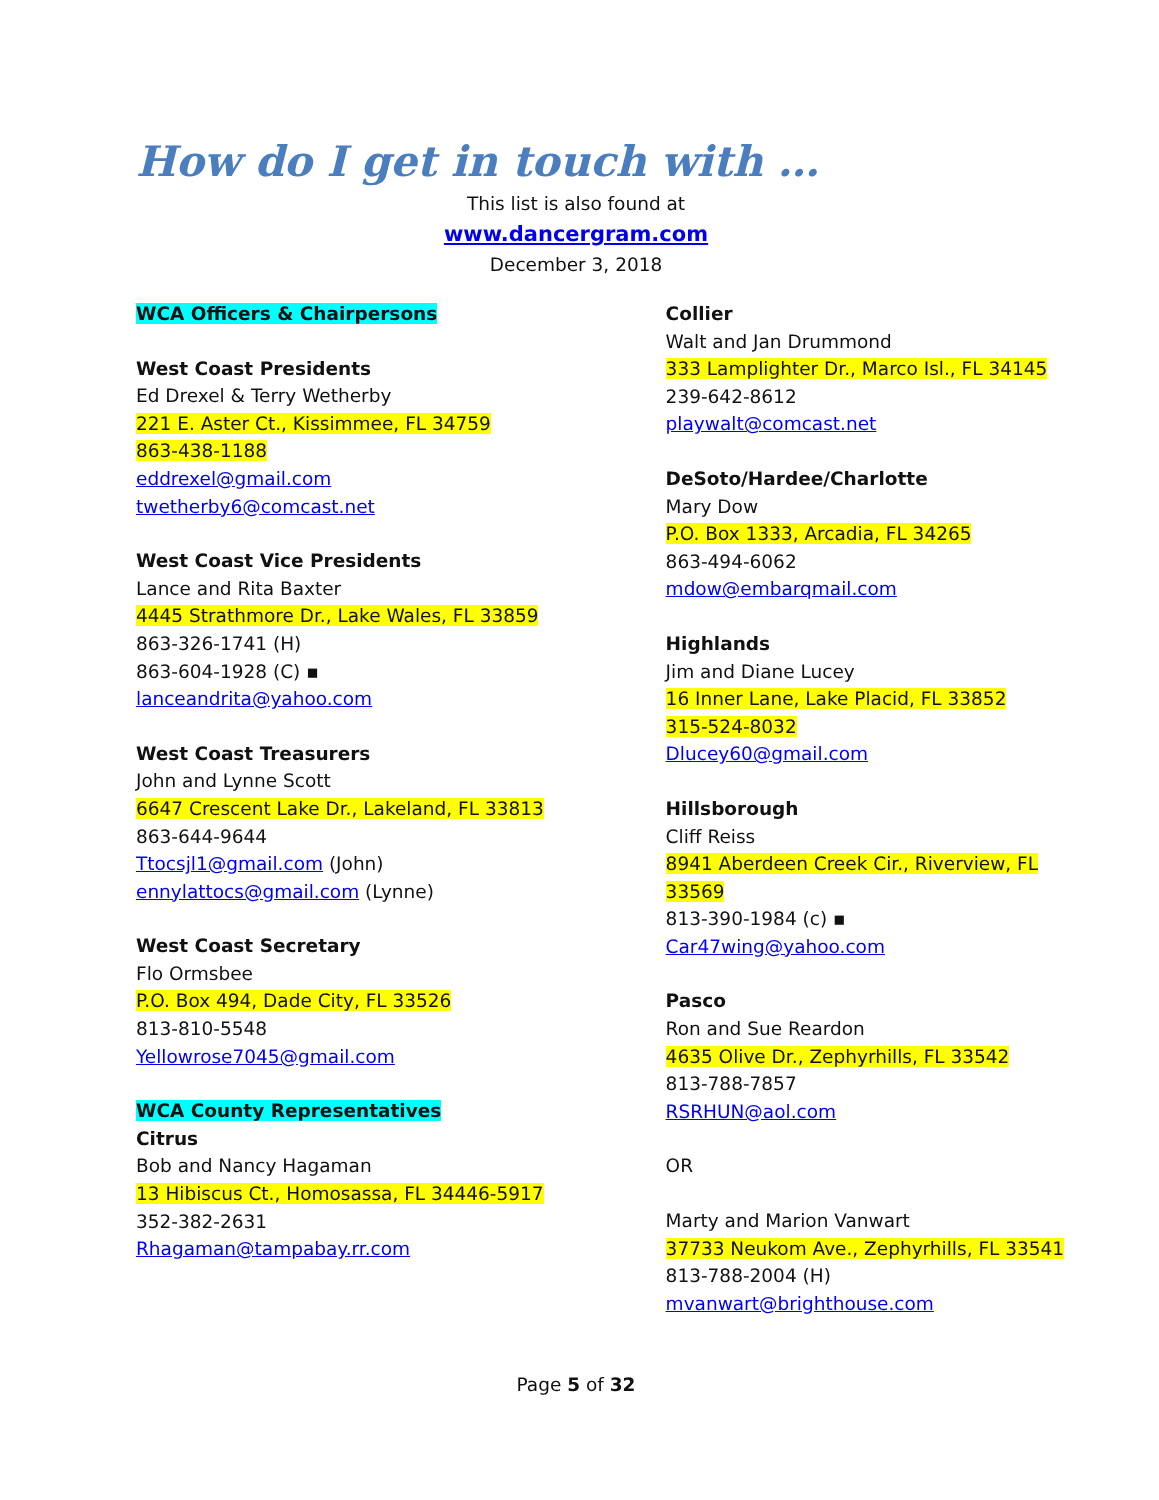How do I get in touch with …
This list is also found at
www.dancergram.com
December 3, 2018
WCA Officers & Chairpersons
West Coast Presidents
Ed Drexel & Terry Wetherby
221 E. Aster Ct., Kissimmee, FL 34759
863-438-1188
eddrexel@gmail.com
twetherby6@comcast.net
West Coast Vice Presidents
Lance and Rita Baxter
4445 Strathmore Dr., Lake Wales, FL 33859
863-326-1741 (H)
863-604-1928 (C) ▪
lanceandrita@yahoo.com
West Coast Treasurers
John and Lynne Scott
6647 Crescent Lake Dr., Lakeland, FL 33813
863-644-9644
Ttocsjl1@gmail.com (John)
ennylattocs@gmail.com (Lynne)
West Coast Secretary
Flo Ormsbee
P.O. Box 494, Dade City, FL 33526
813-810-5548
Yellowrose7045@gmail.com
WCA County Representatives
Citrus
Bob and Nancy Hagaman
13 Hibiscus Ct., Homosassa, FL 34446-5917
352-382-2631
Rhagaman@tampabay.rr.com
Collier
Walt and Jan Drummond
333 Lamplighter Dr., Marco Isl., FL 34145
239-642-8612
playwalt@comcast.net
DeSoto/Hardee/Charlotte
Mary Dow
P.O. Box 1333, Arcadia, FL 34265
863-494-6062
mdow@embarqmail.com
Highlands
Jim and Diane Lucey
16 Inner Lane, Lake Placid, FL 33852
315-524-8032
Dlucey60@gmail.com
Hillsborough
Cliff Reiss
8941 Aberdeen Creek Cir., Riverview, FL 33569
813-390-1984 (c) ▪
Car47wing@yahoo.com
Pasco
Ron and Sue Reardon
4635 Olive Dr., Zephyrhills, FL 33542
813-788-7857
RSRHUN@aol.com
OR
Marty and Marion Vanwart
37733 Neukom Ave., Zephyrhills, FL 33541
813-788-2004 (H)
mvanwart@brighthouse.com
Page 5 of 32